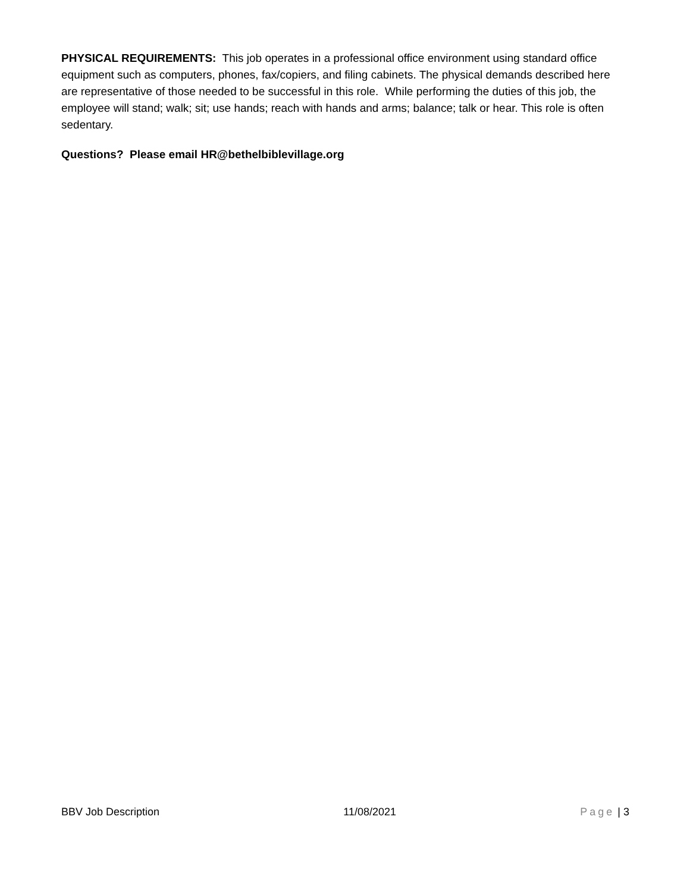PHYSICAL REQUIREMENTS: This job operates in a professional office environment using standard office equipment such as computers, phones, fax/copiers, and filing cabinets. The physical demands described here are representative of those needed to be successful in this role. While performing the duties of this job, the employee will stand; walk; sit; use hands; reach with hands and arms; balance; talk or hear. This role is often sedentary.
Questions? Please email HR@bethelbiblevillage.org
BBV Job Description 11/08/2021 Page | 3